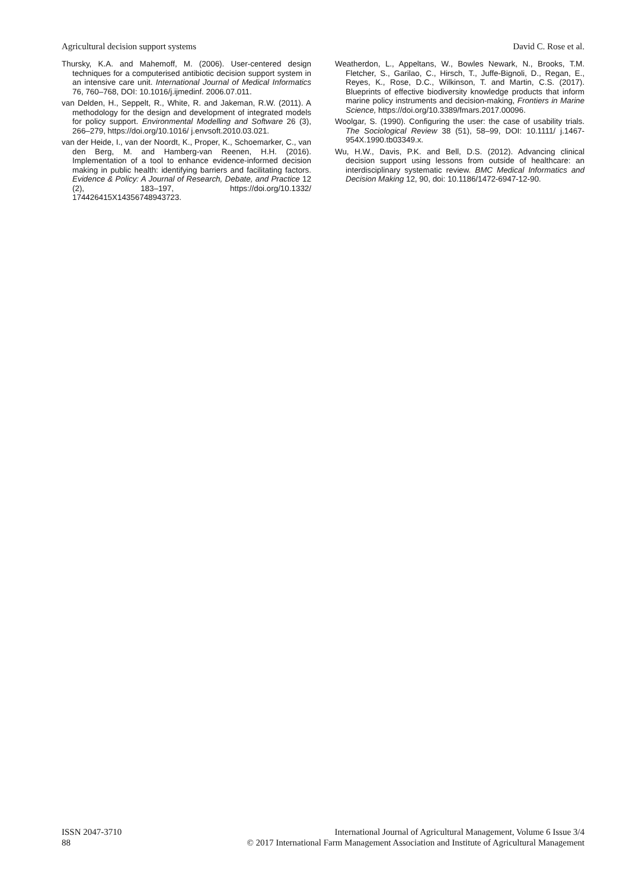Agricultural decision support systems David C. Rose et al.
Thursky, K.A. and Mahemoff, M. (2006). User-centered design techniques for a computerised antibiotic decision support system in an intensive care unit. International Journal of Medical Informatics 76, 760–768, DOI: 10.1016/j.ijmedinf. 2006.07.011.
van Delden, H., Seppelt, R., White, R. and Jakeman, R.W. (2011). A methodology for the design and development of integrated models for policy support. Environmental Modelling and Software 26 (3), 266–279, https://doi.org/10.1016/ j.envsoft.2010.03.021.
van der Heide, I., van der Noordt, K., Proper, K., Schoemarker, C., van den Berg, M. and Hamberg-van Reenen, H.H. (2016). Implementation of a tool to enhance evidence-informed decision making in public health: identifying barriers and facilitating factors. Evidence & Policy: A Journal of Research, Debate, and Practice 12 (2), 183–197, https://doi.org/10.1332/ 174426415X14356748943723.
Weatherdon, L., Appeltans, W., Bowles Newark, N., Brooks, T.M. Fletcher, S., Garilao, C., Hirsch, T., Juffe-Bignoli, D., Regan, E., Reyes, K., Rose, D.C., Wilkinson, T. and Martin, C.S. (2017). Blueprints of effective biodiversity knowledge products that inform marine policy instruments and decision-making, Frontiers in Marine Science, https://doi.org/10.3389/fmars.2017.00096.
Woolgar, S. (1990). Configuring the user: the case of usability trials. The Sociological Review 38 (51), 58–99, DOI: 10.1111/ j.1467-954X.1990.tb03349.x.
Wu, H.W., Davis, P.K. and Bell, D.S. (2012). Advancing clinical decision support using lessons from outside of healthcare: an interdisciplinary systematic review. BMC Medical Informatics and Decision Making 12, 90, doi: 10.1186/1472-6947-12-90.
ISSN 2047-3710
88
International Journal of Agricultural Management, Volume 6 Issue 3/4
© 2017 International Farm Management Association and Institute of Agricultural Management